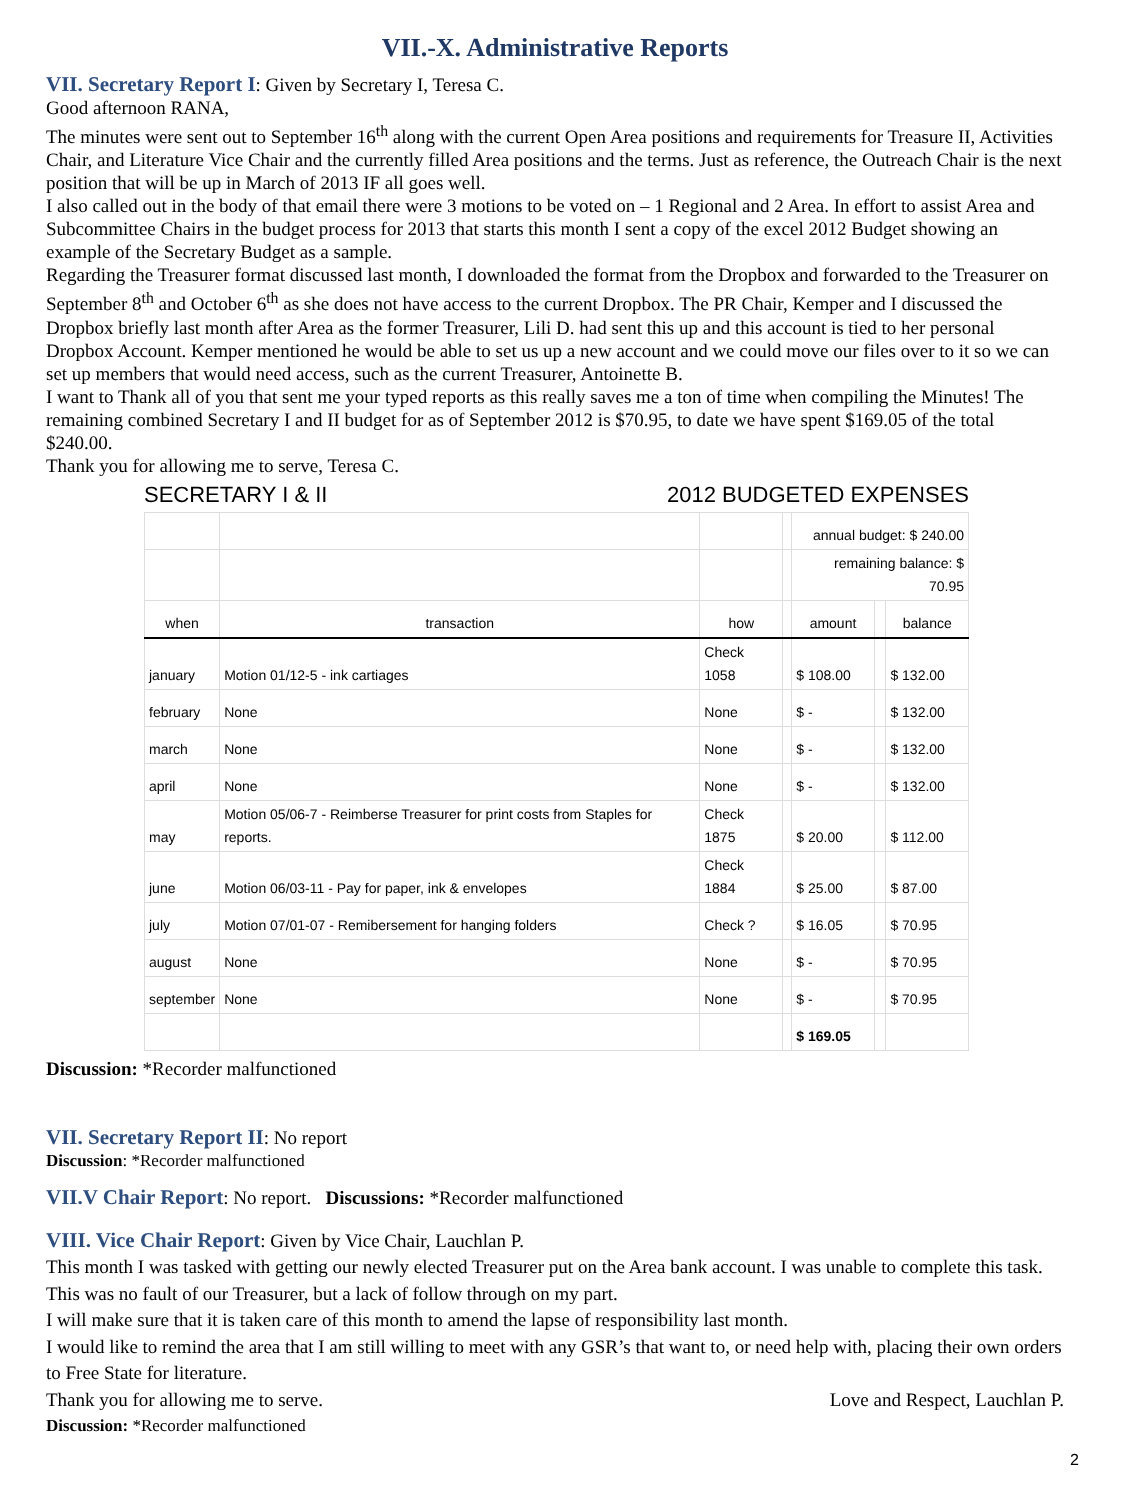VII.-X. Administrative Reports
VII. Secretary Report I: Given by Secretary I, Teresa C.
Good afternoon RANA,
The minutes were sent out to September 16<sup>th</sup> along with the current Open Area positions and requirements for Treasure II, Activities Chair, and Literature Vice Chair and the currently filled Area positions and the terms. Just as reference, the Outreach Chair is the next position that will be up in March of 2013 IF all goes well.
I also called out in the body of that email there were 3 motions to be voted on – 1 Regional and 2 Area. In effort to assist Area and Subcommittee Chairs in the budget process for 2013 that starts this month I sent a copy of the excel 2012 Budget showing an example of the Secretary Budget as a sample.
Regarding the Treasurer format discussed last month, I downloaded the format from the Dropbox and forwarded to the Treasurer on September 8<sup>th</sup> and October 6<sup>th</sup> as she does not have access to the current Dropbox. The PR Chair, Kemper and I discussed the Dropbox briefly last month after Area as the former Treasurer, Lili D. had sent this up and this account is tied to her personal Dropbox Account. Kemper mentioned he would be able to set us up a new account and we could move our files over to it so we can set up members that would need access, such as the current Treasurer, Antoinette B.
I want to Thank all of you that sent me your typed reports as this really saves me a ton of time when compiling the Minutes! The remaining combined Secretary I and II budget for as of September 2012 is $70.95, to date we have spent $169.05 of the total $240.00.
Thank you for allowing me to serve, Teresa C.
SECRETARY I & II 2012 BUDGETED EXPENSES
| | | | | annual budget: $ 240.00 | | |
| | | | | remaining balance: $ 70.95 | | |
| when | transaction | how | | amount | | balance |
| january | Motion 01/12-5 - ink cartiages | Check 1058 | | $ 108.00 | | $ 132.00 |
| february | None | None | | $ - | | $ 132.00 |
| march | None | None | | $ - | | $ 132.00 |
| april | None | None | | $ - | | $ 132.00 |
| may | Motion 05/06-7 - Reimberse Treasurer for print costs from Staples for reports. | Check 1875 | | $ 20.00 | | $ 112.00 |
| june | Motion 06/03-11 - Pay for paper, ink & envelopes | Check 1884 | | $ 25.00 | | $ 87.00 |
| july | Motion 07/01-07 - Remibersement for hanging folders | Check ? | | $ 16.05 | | $ 70.95 |
| august | None | None | | $ - | | $ 70.95 |
| september | None | None | | $ - | | $ 70.95 |
| | | | | $ 169.05 | | |
Discussion: *Recorder malfunctioned
VII. Secretary Report II: No report
Discussion: *Recorder malfunctioned
VII.V Chair Report: No report. Discussions: *Recorder malfunctioned
VIII. Vice Chair Report: Given by Vice Chair, Lauchlan P.
This month I was tasked with getting our newly elected Treasurer put on the Area bank account. I was unable to complete this task. This was no fault of our Treasurer, but a lack of follow through on my part.
I will make sure that it is taken care of this month to amend the lapse of responsibility last month.
I would like to remind the area that I am still willing to meet with any GSR’s that want to, or need help with, placing their own orders to Free State for literature.
Thank you for allowing me to serve. Love and Respect, Lauchlan P.
Discussion: *Recorder malfunctioned
2